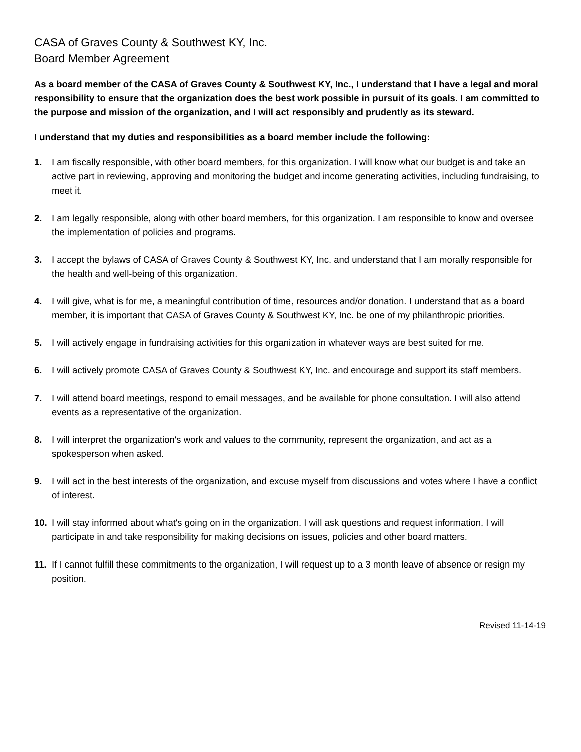CASA of Graves County & Southwest KY, Inc.
Board Member Agreement
As a board member of the CASA of Graves County & Southwest KY, Inc., I understand that I have a legal and moral responsibility to ensure that the organization does the best work possible in pursuit of its goals. I am committed to the purpose and mission of the organization, and I will act responsibly and prudently as its steward.
I understand that my duties and responsibilities as a board member include the following:
1. I am fiscally responsible, with other board members, for this organization. I will know what our budget is and take an active part in reviewing, approving and monitoring the budget and income generating activities, including fundraising, to meet it.
2. I am legally responsible, along with other board members, for this organization. I am responsible to know and oversee the implementation of policies and programs.
3. I accept the bylaws of CASA of Graves County & Southwest KY, Inc. and understand that I am morally responsible for the health and well-being of this organization.
4. I will give, what is for me, a meaningful contribution of time, resources and/or donation. I understand that as a board member, it is important that CASA of Graves County & Southwest KY, Inc. be one of my philanthropic priorities.
5. I will actively engage in fundraising activities for this organization in whatever ways are best suited for me.
6. I will actively promote CASA of Graves County & Southwest KY, Inc. and encourage and support its staff members.
7. I will attend board meetings, respond to email messages, and be available for phone consultation. I will also attend events as a representative of the organization.
8. I will interpret the organization's work and values to the community, represent the organization, and act as a spokesperson when asked.
9. I will act in the best interests of the organization, and excuse myself from discussions and votes where I have a conflict of interest.
10. I will stay informed about what's going on in the organization. I will ask questions and request information. I will participate in and take responsibility for making decisions on issues, policies and other board matters.
11. If I cannot fulfill these commitments to the organization, I will request up to a 3 month leave of absence or resign my position.
Revised 11-14-19